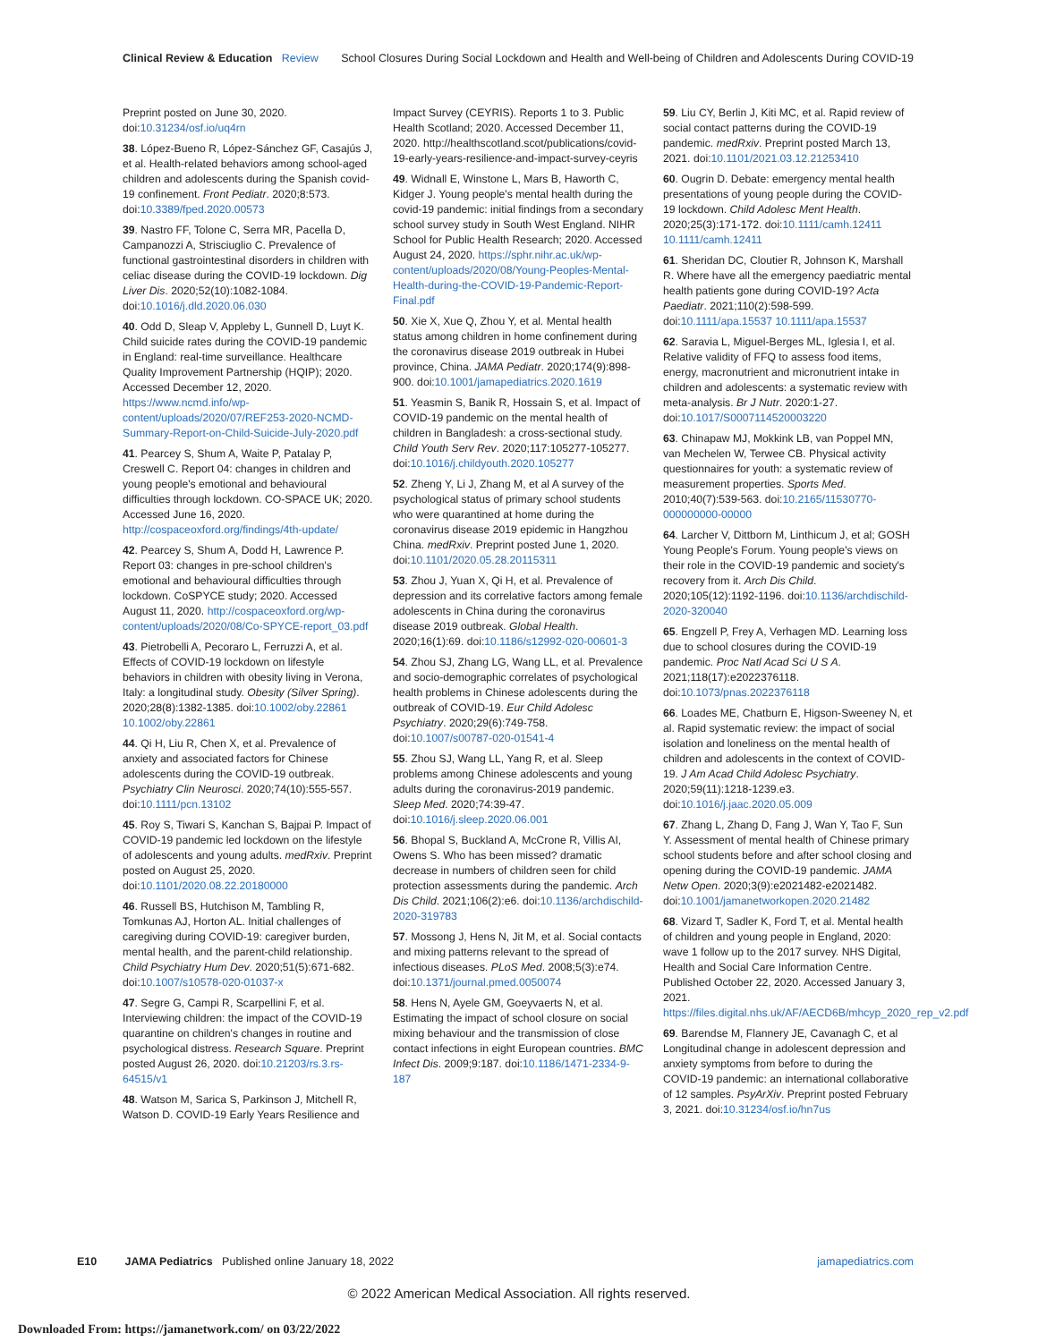Clinical Review & Education Review School Closures During Social Lockdown and Health and Well-being of Children and Adolescents During COVID-19
Preprint posted on June 30, 2020. doi:10.31234/osf.io/uq4rn
38. López-Bueno R, López-Sánchez GF, Casajús J, et al. Health-related behaviors among school-aged children and adolescents during the Spanish covid-19 confinement. Front Pediatr. 2020;8:573. doi:10.3389/fped.2020.00573
39. Nastro FF, Tolone C, Serra MR, Pacella D, Campanozzi A, Strisciuglio C. Prevalence of functional gastrointestinal disorders in children with celiac disease during the COVID-19 lockdown. Dig Liver Dis. 2020;52(10):1082-1084. doi:10.1016/j.dld.2020.06.030
40. Odd D, Sleap V, Appleby L, Gunnell D, Luyt K. Child suicide rates during the COVID-19 pandemic in England: real-time surveillance. Healthcare Quality Improvement Partnership (HQIP); 2020. Accessed December 12, 2020. https://www.ncmd.info/wp-content/uploads/2020/07/REF253-2020-NCMD-Summary-Report-on-Child-Suicide-July-2020.pdf
41. Pearcey S, Shum A, Waite P, Patalay P, Creswell C. Report 04: changes in children and young people's emotional and behavioural difficulties through lockdown. CO-SPACE UK; 2020. Accessed June 16, 2020. http://cospaceoxford.org/findings/4th-update/
42. Pearcey S, Shum A, Dodd H, Lawrence P. Report 03: changes in pre-school children's emotional and behavioural difficulties through lockdown. CoSPYCE study; 2020. Accessed August 11, 2020. http://cospaceoxford.org/wp-content/uploads/2020/08/Co-SPYCE-report_03.pdf
43. Pietrobelli A, Pecoraro L, Ferruzzi A, et al. Effects of COVID-19 lockdown on lifestyle behaviors in children with obesity living in Verona, Italy: a longitudinal study. Obesity (Silver Spring). 2020;28(8):1382-1385. doi:10.1002/oby.22861 10.1002/oby.22861
44. Qi H, Liu R, Chen X, et al. Prevalence of anxiety and associated factors for Chinese adolescents during the COVID-19 outbreak. Psychiatry Clin Neurosci. 2020;74(10):555-557. doi:10.1111/pcn.13102
45. Roy S, Tiwari S, Kanchan S, Bajpai P. Impact of COVID-19 pandemic led lockdown on the lifestyle of adolescents and young adults. medRxiv. Preprint posted on August 25, 2020. doi:10.1101/2020.08.22.20180000
46. Russell BS, Hutchison M, Tambling R, Tomkunas AJ, Horton AL. Initial challenges of caregiving during COVID-19: caregiver burden, mental health, and the parent-child relationship. Child Psychiatry Hum Dev. 2020;51(5):671-682. doi:10.1007/s10578-020-01037-x
47. Segre G, Campi R, Scarpellini F, et al. Interviewing children: the impact of the COVID-19 quarantine on children's changes in routine and psychological distress. Research Square. Preprint posted August 26, 2020. doi:10.21203/rs.3.rs-64515/v1
48. Watson M, Sarica S, Parkinson J, Mitchell R, Watson D. COVID-19 Early Years Resilience and
Impact Survey (CEYRIS). Reports 1 to 3. Public Health Scotland; 2020. Accessed December 11, 2020. http://healthscotland.scot/publications/covid-19-early-years-resilience-and-impact-survey-ceyris
49. Widnall E, Winstone L, Mars B, Haworth C, Kidger J. Young people's mental health during the covid-19 pandemic: initial findings from a secondary school survey study in South West England. NIHR School for Public Health Research; 2020. Accessed August 24, 2020. https://sphr.nihr.ac.uk/wp-content/uploads/2020/08/Young-Peoples-Mental-Health-during-the-COVID-19-Pandemic-Report-Final.pdf
50. Xie X, Xue Q, Zhou Y, et al. Mental health status among children in home confinement during the coronavirus disease 2019 outbreak in Hubei province, China. JAMA Pediatr. 2020;174(9):898-900. doi:10.1001/jamapediatrics.2020.1619
51. Yeasmin S, Banik R, Hossain S, et al. Impact of COVID-19 pandemic on the mental health of children in Bangladesh: a cross-sectional study. Child Youth Serv Rev. 2020;117:105277-105277. doi:10.1016/j.childyouth.2020.105277
52. Zheng Y, Li J, Zhang M, et al A survey of the psychological status of primary school students who were quarantined at home during the coronavirus disease 2019 epidemic in Hangzhou China. medRxiv. Preprint posted June 1, 2020. doi:10.1101/2020.05.28.20115311
53. Zhou J, Yuan X, Qi H, et al. Prevalence of depression and its correlative factors among female adolescents in China during the coronavirus disease 2019 outbreak. Global Health. 2020;16(1):69. doi:10.1186/s12992-020-00601-3
54. Zhou SJ, Zhang LG, Wang LL, et al. Prevalence and socio-demographic correlates of psychological health problems in Chinese adolescents during the outbreak of COVID-19. Eur Child Adolesc Psychiatry. 2020;29(6):749-758. doi:10.1007/s00787-020-01541-4
55. Zhou SJ, Wang LL, Yang R, et al. Sleep problems among Chinese adolescents and young adults during the coronavirus-2019 pandemic. Sleep Med. 2020;74:39-47. doi:10.1016/j.sleep.2020.06.001
56. Bhopal S, Buckland A, McCrone R, Villis AI, Owens S. Who has been missed? dramatic decrease in numbers of children seen for child protection assessments during the pandemic. Arch Dis Child. 2021;106(2):e6. doi:10.1136/archdischild-2020-319783
57. Mossong J, Hens N, Jit M, et al. Social contacts and mixing patterns relevant to the spread of infectious diseases. PLoS Med. 2008;5(3):e74. doi:10.1371/journal.pmed.0050074
58. Hens N, Ayele GM, Goeyvaerts N, et al. Estimating the impact of school closure on social mixing behaviour and the transmission of close contact infections in eight European countries. BMC Infect Dis. 2009;9:187. doi:10.1186/1471-2334-9-187
59. Liu CY, Berlin J, Kiti MC, et al. Rapid review of social contact patterns during the COVID-19 pandemic. medRxiv. Preprint posted March 13, 2021. doi:10.1101/2021.03.12.21253410
60. Ougrin D. Debate: emergency mental health presentations of young people during the COVID-19 lockdown. Child Adolesc Ment Health. 2020;25(3):171-172. doi:10.1111/camh.12411 10.1111/camh.12411
61. Sheridan DC, Cloutier R, Johnson K, Marshall R. Where have all the emergency paediatric mental health patients gone during COVID-19? Acta Paediatr. 2021;110(2):598-599. doi:10.1111/apa.15537 10.1111/apa.15537
62. Saravia L, Miguel-Berges ML, Iglesia I, et al. Relative validity of FFQ to assess food items, energy, macronutrient and micronutrient intake in children and adolescents: a systematic review with meta-analysis. Br J Nutr. 2020:1-27. doi:10.1017/S0007114520003220
63. Chinapaw MJ, Mokkink LB, van Poppel MN, van Mechelen W, Terwee CB. Physical activity questionnaires for youth: a systematic review of measurement properties. Sports Med. 2010;40(7):539-563. doi:10.2165/11530770-000000000-00000
64. Larcher V, Dittborn M, Linthicum J, et al; GOSH Young People's Forum. Young people's views on their role in the COVID-19 pandemic and society's recovery from it. Arch Dis Child. 2020;105(12):1192-1196. doi:10.1136/archdischild-2020-320040
65. Engzell P, Frey A, Verhagen MD. Learning loss due to school closures during the COVID-19 pandemic. Proc Natl Acad Sci U S A. 2021;118(17):e2022376118. doi:10.1073/pnas.2022376118
66. Loades ME, Chatburn E, Higson-Sweeney N, et al. Rapid systematic review: the impact of social isolation and loneliness on the mental health of children and adolescents in the context of COVID-19. J Am Acad Child Adolesc Psychiatry. 2020;59(11):1218-1239.e3. doi:10.1016/j.jaac.2020.05.009
67. Zhang L, Zhang D, Fang J, Wan Y, Tao F, Sun Y. Assessment of mental health of Chinese primary school students before and after school closing and opening during the COVID-19 pandemic. JAMA Netw Open. 2020;3(9):e2021482-e2021482. doi:10.1001/jamanetworkopen.2020.21482
68. Vizard T, Sadler K, Ford T, et al. Mental health of children and young people in England, 2020: wave 1 follow up to the 2017 survey. NHS Digital, Health and Social Care Information Centre. Published October 22, 2020. Accessed January 3, 2021. https://files.digital.nhs.uk/AF/AECD6B/mhcyp_2020_rep_v2.pdf
69. Barendse M, Flannery JE, Cavanagh C, et al Longitudinal change in adolescent depression and anxiety symptoms from before to during the COVID-19 pandemic: an international collaborative of 12 samples. PsyArXiv. Preprint posted February 3, 2021. doi:10.31234/osf.io/hn7us
E10 JAMA Pediatrics Published online January 18, 2022 jamapediatrics.com
© 2022 American Medical Association. All rights reserved.
Downloaded From: https://jamanetwork.com/ on 03/22/2022